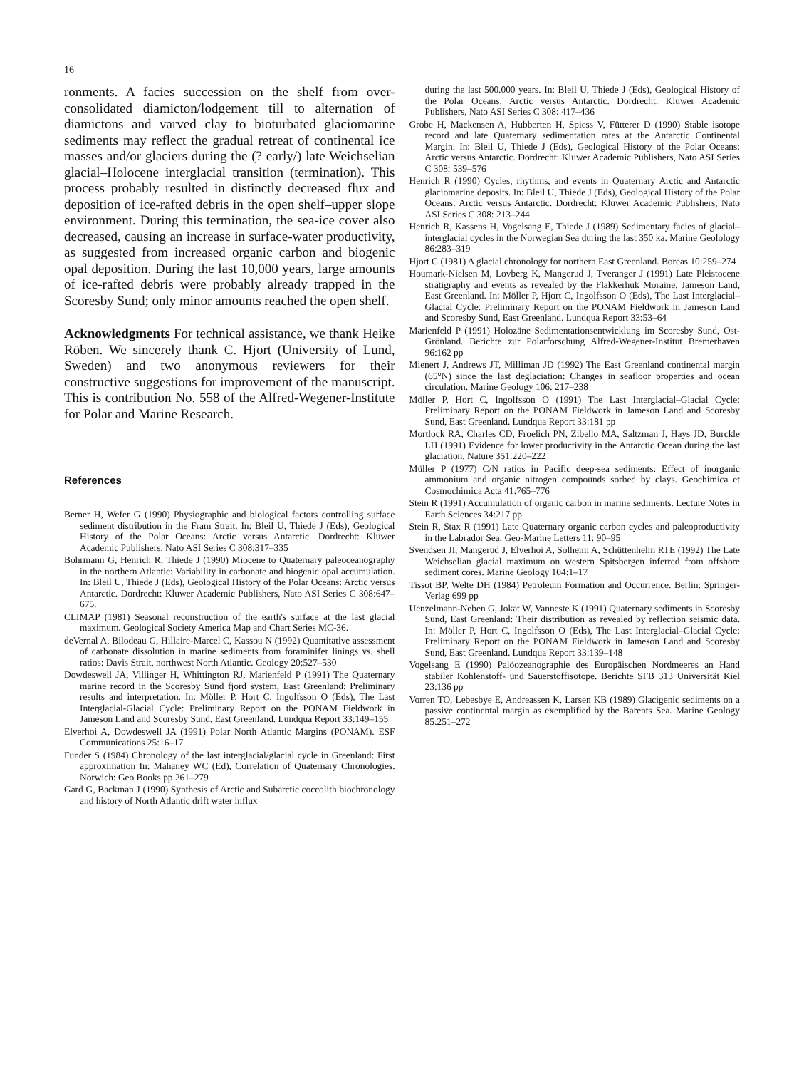16
ronments. A facies succession on the shelf from over-consolidated diamicton/lodgement till to alternation of diamictons and varved clay to bioturbated glaciomarine sediments may reflect the gradual retreat of continental ice masses and/or glaciers during the (? early/) late Weichselian glacial–Holocene interglacial transition (termination). This process probably resulted in distinctly decreased flux and deposition of ice-rafted debris in the open shelf–upper slope environment. During this termination, the sea-ice cover also decreased, causing an increase in surface-water productivity, as suggested from increased organic carbon and biogenic opal deposition. During the last 10,000 years, large amounts of ice-rafted debris were probably already trapped in the Scoresby Sund; only minor amounts reached the open shelf.
Acknowledgments For technical assistance, we thank Heike Röben. We sincerely thank C. Hjort (University of Lund, Sweden) and two anonymous reviewers for their constructive suggestions for improvement of the manuscript. This is contribution No. 558 of the Alfred-Wegener-Institute for Polar and Marine Research.
References
Berner H, Wefer G (1990) Physiographic and biological factors controlling surface sediment distribution in the Fram Strait. In: Bleil U, Thiede J (Eds), Geological History of the Polar Oceans: Arctic versus Antarctic. Dordrecht: Kluwer Academic Publishers, Nato ASI Series C 308:317–335
Bohrmann G, Henrich R, Thiede J (1990) Miocene to Quaternary paleoceanography in the northern Atlantic: Variability in carbonate and biogenic opal accumulation. In: Bleil U, Thiede J (Eds), Geological History of the Polar Oceans: Arctic versus Antarctic. Dordrecht: Kluwer Academic Publishers, Nato ASI Series C 308:647–675.
CLIMAP (1981) Seasonal reconstruction of the earth's surface at the last glacial maximum. Geological Society America Map and Chart Series MC-36.
deVernal A, Bilodeau G, Hillaire-Marcel C, Kassou N (1992) Quantitative assessment of carbonate dissolution in marine sediments from foraminifer linings vs. shell ratios: Davis Strait, northwest North Atlantic. Geology 20:527–530
Dowdeswell JA, Villinger H, Whittington RJ, Marienfeld P (1991) The Quaternary marine record in the Scoresby Sund fjord system, East Greenland: Preliminary results and interpretation. In: Möller P, Hort C, Ingolfsson O (Eds), The Last Interglacial-Glacial Cycle: Preliminary Report on the PONAM Fieldwork in Jameson Land and Scoresby Sund, East Greenland. Lundqua Report 33:149–155
Elverhoi A, Dowdeswell JA (1991) Polar North Atlantic Margins (PONAM). ESF Communications 25:16–17
Funder S (1984) Chronology of the last interglacial/glacial cycle in Greenland: First approximation In: Mahaney WC (Ed), Correlation of Quaternary Chronologies. Norwich: Geo Books pp 261–279
Gard G, Backman J (1990) Synthesis of Arctic and Subarctic coccolith biochronology and history of North Atlantic drift water influx
during the last 500.000 years. In: Bleil U, Thiede J (Eds), Geological History of the Polar Oceans: Arctic versus Antarctic. Dordrecht: Kluwer Academic Publishers, Nato ASI Series C 308: 417–436
Grobe H, Mackensen A, Hubberten H, Spiess V, Fütterer D (1990) Stable isotope record and late Quaternary sedimentation rates at the Antarctic Continental Margin. In: Bleil U, Thiede J (Eds), Geological History of the Polar Oceans: Arctic versus Antarctic. Dordrecht: Kluwer Academic Publishers, Nato ASI Series C 308: 539–576
Henrich R (1990) Cycles, rhythms, and events in Quaternary Arctic and Antarctic glaciomarine deposits. In: Bleil U, Thiede J (Eds), Geological History of the Polar Oceans: Arctic versus Antarctic. Dordrecht: Kluwer Academic Publishers, Nato ASI Series C 308: 213–244
Henrich R, Kassens H, Vogelsang E, Thiede J (1989) Sedimentary facies of glacial–interglacial cycles in the Norwegian Sea during the last 350 ka. Marine Geolology 86:283–319
Hjort C (1981) A glacial chronology for northern East Greenland. Boreas 10:259–274
Houmark-Nielsen M, Lovberg K, Mangerud J, Tveranger J (1991) Late Pleistocene stratigraphy and events as revealed by the Flakkerhuk Moraine, Jameson Land, East Greenland. In: Möller P, Hjort C, Ingolfsson O (Eds), The Last Interglacial–Glacial Cycle: Preliminary Report on the PONAM Fieldwork in Jameson Land and Scoresby Sund, East Greenland. Lundqua Report 33:53–64
Marienfeld P (1991) Holozäne Sedimentationsentwicklung im Scoresby Sund, Ost-Grönland. Berichte zur Polarforschung Alfred-Wegener-Institut Bremerhaven 96:162 pp
Mienert J, Andrews JT, Milliman JD (1992) The East Greenland continental margin (65°N) since the last deglaciation: Changes in seafloor properties and ocean circulation. Marine Geology 106: 217–238
Möller P, Hort C, Ingolfsson O (1991) The Last Interglacial–Glacial Cycle: Preliminary Report on the PONAM Fieldwork in Jameson Land and Scoresby Sund, East Greenland. Lundqua Report 33:181 pp
Mortlock RA, Charles CD, Froelich PN, Zibello MA, Saltzman J, Hays JD, Burckle LH (1991) Evidence for lower productivity in the Antarctic Ocean during the last glaciation. Nature 351:220–222
Müller P (1977) C/N ratios in Pacific deep-sea sediments: Effect of inorganic ammonium and organic nitrogen compounds sorbed by clays. Geochimica et Cosmochimica Acta 41:765–776
Stein R (1991) Accumulation of organic carbon in marine sediments. Lecture Notes in Earth Sciences 34:217 pp
Stein R, Stax R (1991) Late Quaternary organic carbon cycles and paleoproductivity in the Labrador Sea. Geo-Marine Letters 11: 90–95
Svendsen JI, Mangerud J, Elverhoi A, Solheim A, Schüttenhelm RTE (1992) The Late Weichselian glacial maximum on western Spitsbergen inferred from offshore sediment cores. Marine Geology 104:1–17
Tissot BP, Welte DH (1984) Petroleum Formation and Occurrence. Berlin: Springer-Verlag 699 pp
Uenzelmann-Neben G, Jokat W, Vanneste K (1991) Quaternary sediments in Scoresby Sund, East Greenland: Their distribution as revealed by reflection seismic data. In: Möller P, Hort C, Ingolfsson O (Eds), The Last Interglacial–Glacial Cycle: Preliminary Report on the PONAM Fieldwork in Jameson Land and Scoresby Sund, East Greenland. Lundqua Report 33:139–148
Vogelsang E (1990) Palöozeanographie des Europäischen Nordmeeres an Hand stabiler Kohlenstoff- und Sauerstoffisotope. Berichte SFB 313 Universität Kiel 23:136 pp
Vorren TO, Lebesbye E, Andreassen K, Larsen KB (1989) Glacigenic sediments on a passive continental margin as exemplified by the Barents Sea. Marine Geology 85:251–272